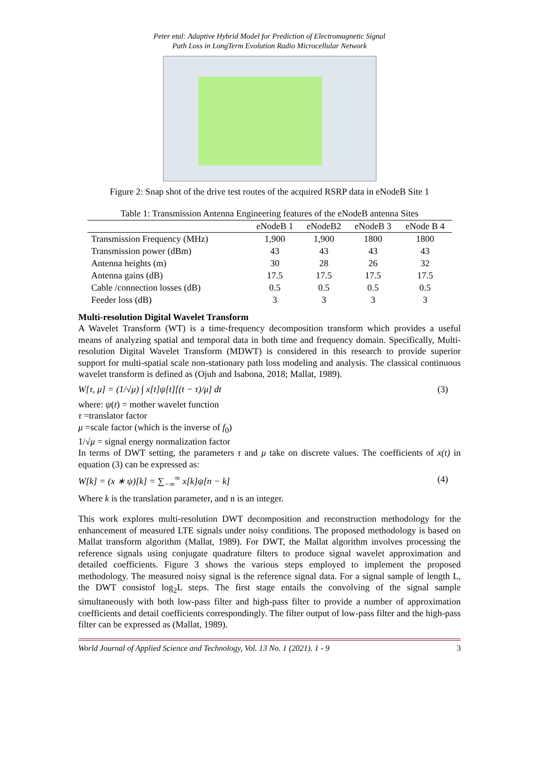Peter etal: Adaptive Hybrid Model for Prediction of Electromagnetic Signal
Path Loss in LongTerm Evolution Radio Microcellular Network
Figure 2: Snap shot of the drive test routes of the acquired RSRP data in eNodeB Site 1
Table 1: Transmission Antenna Engineering features of the eNodeB antenna Sites
| | eNodeB 1 | eNodeB2 | eNodeB 3 | eNode B 4 |
| --- | --- | --- | --- | --- |
| Transmission Frequency (MHz) | 1,900 | 1,900 | 1800 | 1800 |
| Transmission power (dBm) | 43 | 43 | 43 | 43 |
| Antenna heights (m) | 30 | 28 | 26 | 32 |
| Antenna gains (dB) | 17.5 | 17.5 | 17.5 | 17.5 |
| Cable /connection losses (dB) | 0.5 | 0.5 | 0.5 | 0.5 |
| Feeder loss (dB) | 3 | 3 | 3 | 3 |
Multi-resolution Digital Wavelet Transform
A Wavelet Transform (WT) is a time-frequency decomposition transform which provides a useful means of analyzing spatial and temporal data in both time and frequency domain. Specifically, Multi-resolution Digital Wavelet Transform (MDWT) is considered in this research to provide superior support for multi-spatial scale non-stationary path loss modeling and analysis. The classical continuous wavelet transform is defined as (Ojuh and Isabona, 2018; Mallat, 1989).
W[τ, μ] = (1/√μ) ∫ x[t]ψ[t][(t − τ)/μ] dt (3)
where: ψ(t) = mother wavelet function
τ =translator factor
μ =scale factor (which is the inverse of f<sub>0</sub>)
1/√μ = signal energy normalization factor
In terms of DWT setting, the parameters τ and μ take on discrete values. The coefficients of x(t) in equation (3) can be expressed as:
W[k] = (x ∗ ψ)[k] = ∑<sub>−∞</sub><sup>∞</sup> x[k]ψ[n − k] (4)
Where k is the translation parameter, and n is an integer.
This work explores multi-resolution DWT decomposition and reconstruction methodology for the enhancement of measured LTE signals under noisy conditions. The proposed methodology is based on Mallat transform algorithm (Mallat, 1989). For DWT, the Mallat algorithm involves processing the reference signals using conjugate quadrature filters to produce signal wavelet approximation and detailed coefficients. Figure 3 shows the various steps employed to implement the proposed methodology. The measured noisy signal is the reference signal data. For a signal sample of length L, the DWT consistof log<sub>2</sub>L steps. The first stage entails the convolving of the signal sample simultaneously with both low-pass filter and high-pass filter to provide a number of approximation coefficients and detail coefficients correspondingly. The filter output of low-pass filter and the high-pass filter can be expressed as (Mallat, 1989).
World Journal of Applied Science and Technology, Vol. 13 No. 1 (2021). 1 - 9 3